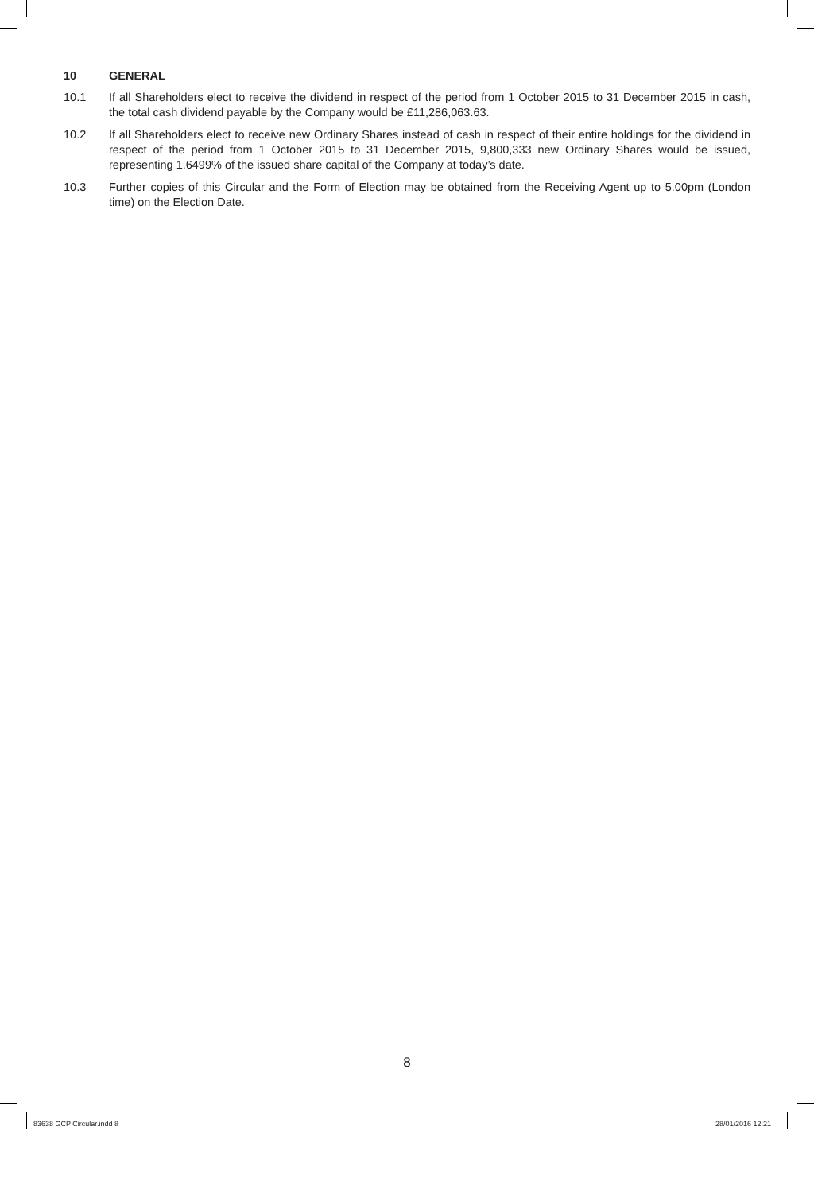10 GENERAL
10.1 If all Shareholders elect to receive the dividend in respect of the period from 1 October 2015 to 31 December 2015 in cash, the total cash dividend payable by the Company would be £11,286,063.63.
10.2 If all Shareholders elect to receive new Ordinary Shares instead of cash in respect of their entire holdings for the dividend in respect of the period from 1 October 2015 to 31 December 2015, 9,800,333 new Ordinary Shares would be issued, representing 1.6499% of the issued share capital of the Company at today’s date.
10.3 Further copies of this Circular and the Form of Election may be obtained from the Receiving Agent up to 5.00pm (London time) on the Election Date.
8
83638 GCP Circular.indd 8 28/01/2016 12:21